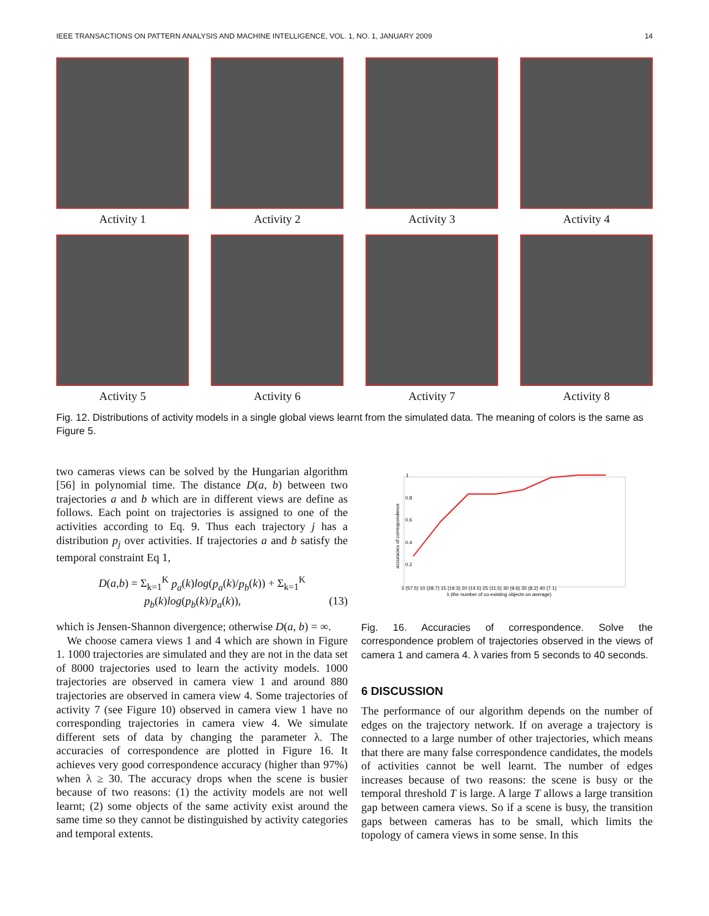IEEE TRANSACTIONS ON PATTERN ANALYSIS AND MACHINE INTELLIGENCE, VOL. 1, NO. 1, JANUARY 2009 14
Activity 1
Activity 2
Activity 3
Activity 4
Activity 5
Activity 6
Activity 7
Activity 8
Fig. 12. Distributions of activity models in a single global views learnt from the simulated data. The meaning of colors is the same as Figure 5.
two cameras views can be solved by the Hungarian algorithm [56] in polynomial time. The distance D(a, b) between two trajectories a and b which are in different views are define as follows. Each point on trajectories is assigned to one of the activities according to Eq. 9. Thus each trajectory j has a distribution p<sub>j</sub> over activities. If trajectories a and b satisfy the temporal constraint Eq 1,
D(a,b) = Σ<sub>k=1</sub><sup>K</sup> p<sub>a</sub>(k)log(p<sub>a</sub>(k)/p<sub>b</sub>(k)) + Σ<sub>k=1</sub><sup>K</sup> p<sub>b</sub>(k)log(p<sub>b</sub>(k)/p<sub>a</sub>(k)), (13)
which is Jensen-Shannon divergence; otherwise D(a, b) = ∞.
We choose camera views 1 and 4 which are shown in Figure 1. 1000 trajectories are simulated and they are not in the data set of 8000 trajectories used to learn the activity models. 1000 trajectories are observed in camera view 1 and around 880 trajectories are observed in camera view 4. Some trajectories of activity 7 (see Figure 10) observed in camera view 1 have no corresponding trajectories in camera view 4. We simulate different sets of data by changing the parameter λ. The accuracies of correspondence are plotted in Figure 16. It achieves very good correspondence accuracy (higher than 97%) when λ ≥ 30. The accuracy drops when the scene is busier because of two reasons: (1) the activity models are not well learnt; (2) some objects of the same activity exist around the same time so they cannot be distinguished by activity categories and temporal extents.
1
0.8
0.6
0.4
0.2
5 (57.5) 10 (28.7) 15 (19.3) 20 (14.5) 25 (11.5) 30 (9.6) 35 (8.2) 40 (7.1)
λ (the number of co-existing objects on average)
accuracies of correspondence
Fig. 16. Accuracies of correspondence. Solve the correspondence problem of trajectories observed in the views of camera 1 and camera 4. λ varies from 5 seconds to 40 seconds.
6 DISCUSSION
The performance of our algorithm depends on the number of edges on the trajectory network. If on average a trajectory is connected to a large number of other trajectories, which means that there are many false correspondence candidates, the models of activities cannot be well learnt. The number of edges increases because of two reasons: the scene is busy or the temporal threshold T is large. A large T allows a large transition gap between camera views. So if a scene is busy, the transition gaps between cameras has to be small, which limits the topology of camera views in some sense. In this